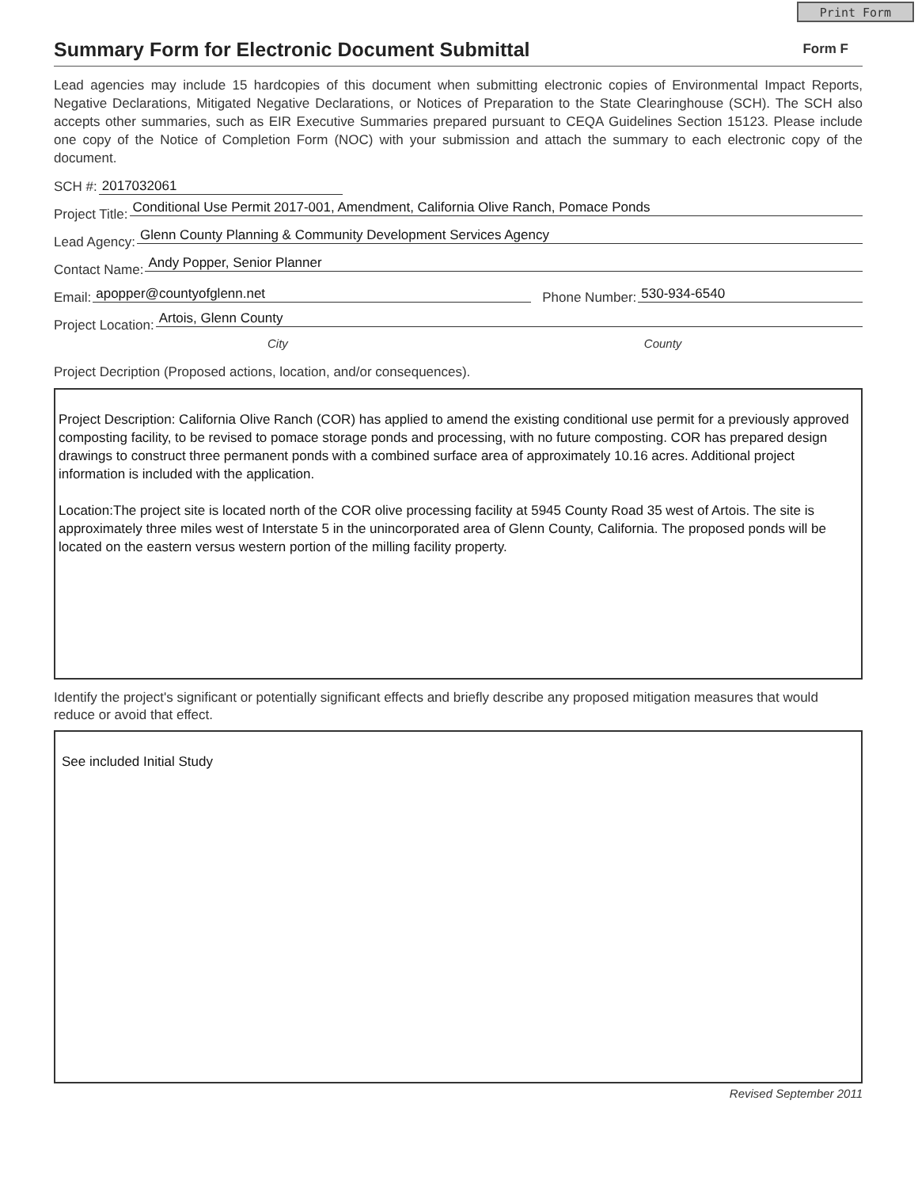Print Form
Summary Form for Electronic Document Submittal
Form F
Lead agencies may include 15 hardcopies of this document when submitting electronic copies of Environmental Impact Reports, Negative Declarations, Mitigated Negative Declarations, or Notices of Preparation to the State Clearinghouse (SCH). The SCH also accepts other summaries, such as EIR Executive Summaries prepared pursuant to CEQA Guidelines Section 15123. Please include one copy of the Notice of Completion Form (NOC) with your submission and attach the summary to each electronic copy of the document.
SCH #: 2017032061
Project Title: Conditional Use Permit 2017-001, Amendment, California Olive Ranch, Pomace Ponds
Lead Agency: Glenn County Planning & Community Development Services Agency
Contact Name: Andy Popper, Senior Planner
Email: apopper@countyofglenn.net Phone Number: 530-934-6540
Project Location: Artois, Glenn County
City County
Project Decription (Proposed actions, location, and/or consequences).
Project Description: California Olive Ranch (COR) has applied to amend the existing conditional use permit for a previously approved composting facility, to be revised to pomace storage ponds and processing, with no future composting. COR has prepared design drawings to construct three permanent ponds with a combined surface area of approximately 10.16 acres. Additional project information is included with the application.
Location:The project site is located north of the COR olive processing facility at 5945 County Road 35 west of Artois. The site is approximately three miles west of Interstate 5 in the unincorporated area of Glenn County, California. The proposed ponds will be located on the eastern versus western portion of the milling facility property.
Identify the project's significant or potentially significant effects and briefly describe any proposed mitigation measures that would reduce or avoid that effect.
See included Initial Study
Revised September 2011